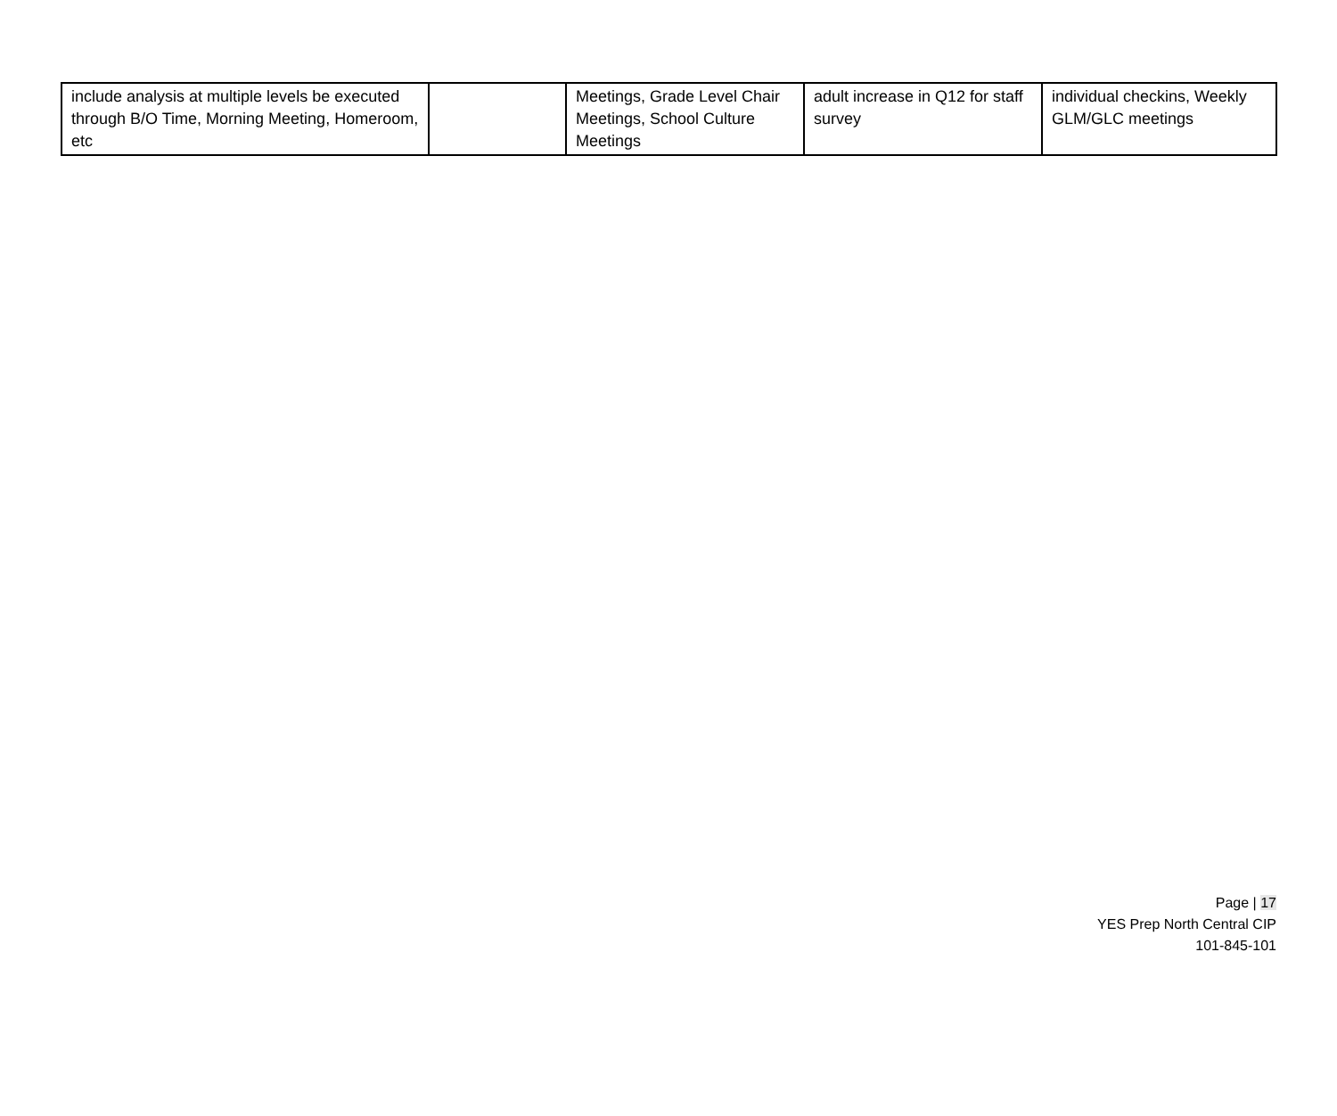| include analysis at multiple levels be executed through B/O Time, Morning Meeting, Homeroom, etc | | Meetings, Grade Level Chair Meetings, School Culture Meetings | adult increase in Q12 for staff survey | individual checkins, Weekly GLM/GLC meetings |
Page | 17
YES Prep North Central CIP
101-845-101